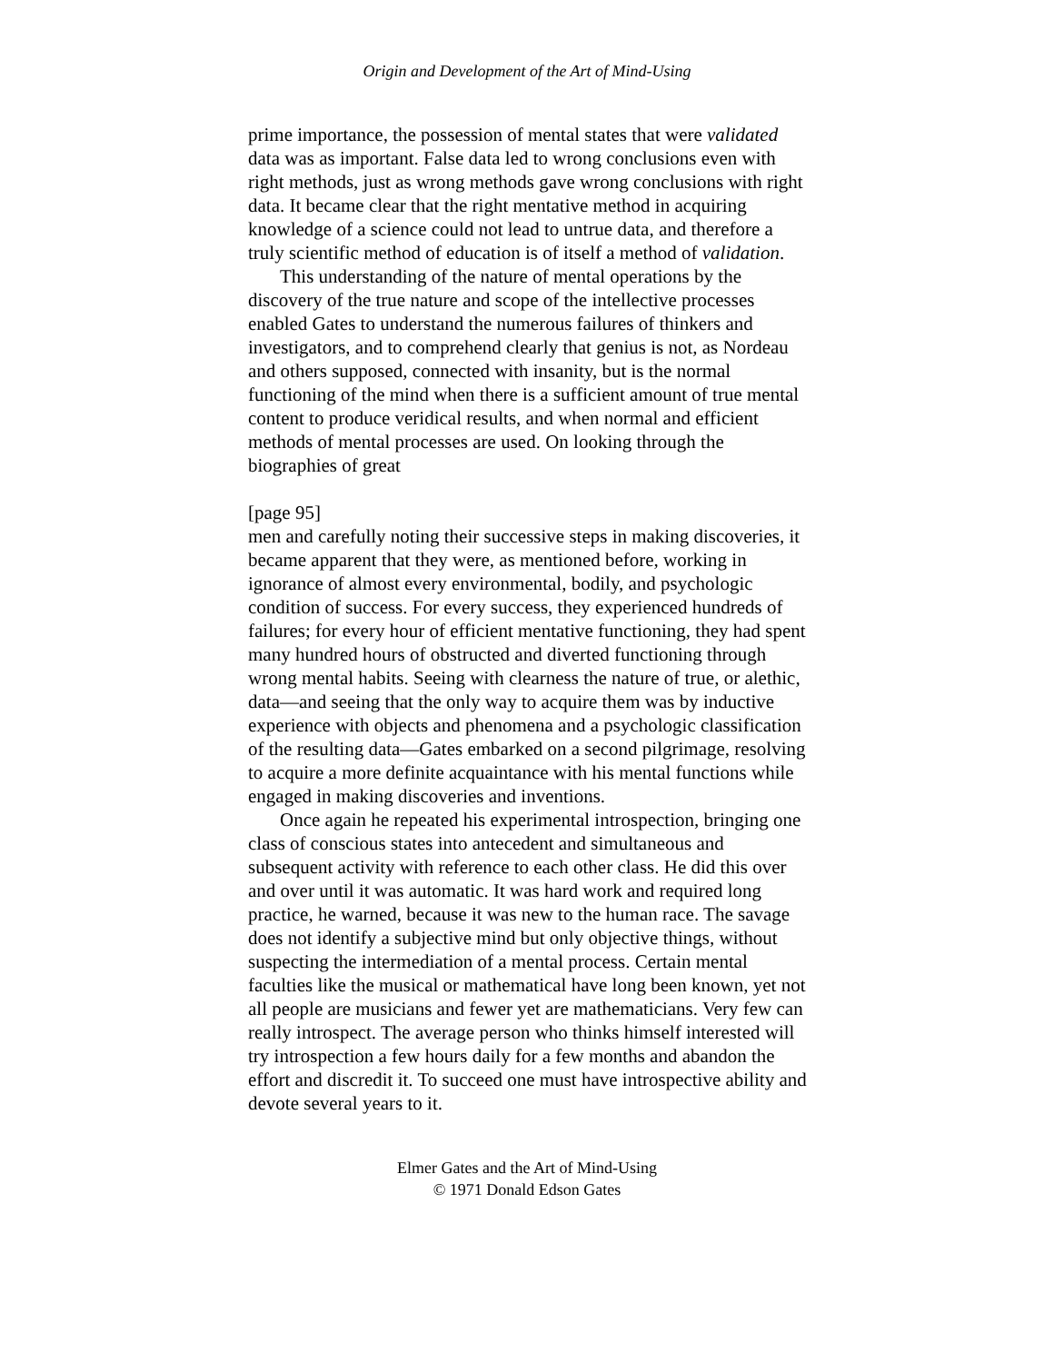Origin and Development of the Art of Mind-Using
prime importance, the possession of mental states that were validated data was as important. False data led to wrong conclusions even with right methods, just as wrong methods gave wrong conclusions with right data. It became clear that the right mentative method in acquiring knowledge of a science could not lead to untrue data, and therefore a truly scientific method of education is of itself a method of validation.
This understanding of the nature of mental operations by the discovery of the true nature and scope of the intellective processes enabled Gates to understand the numerous failures of thinkers and investigators, and to comprehend clearly that genius is not, as Nordeau and others supposed, connected with insanity, but is the normal functioning of the mind when there is a sufficient amount of true mental content to produce veridical results, and when normal and efficient methods of mental processes are used. On looking through the biographies of great
[page 95]
men and carefully noting their successive steps in making discoveries, it became apparent that they were, as mentioned before, working in ignorance of almost every environmental, bodily, and psychologic condition of success. For every success, they experienced hundreds of failures; for every hour of efficient mentative functioning, they had spent many hundred hours of obstructed and diverted functioning through wrong mental habits. Seeing with clearness the nature of true, or alethic, data—and seeing that the only way to acquire them was by inductive experience with objects and phenomena and a psychologic classification of the resulting data—Gates embarked on a second pilgrimage, resolving to acquire a more definite acquaintance with his mental functions while engaged in making discoveries and inventions.
Once again he repeated his experimental introspection, bringing one class of conscious states into antecedent and simultaneous and subsequent activity with reference to each other class. He did this over and over until it was automatic. It was hard work and required long practice, he warned, because it was new to the human race. The savage does not identify a subjective mind but only objective things, without suspecting the intermediation of a mental process. Certain mental faculties like the musical or mathematical have long been known, yet not all people are musicians and fewer yet are mathematicians. Very few can really introspect. The average person who thinks himself interested will try introspection a few hours daily for a few months and abandon the effort and discredit it. To succeed one must have introspective ability and devote several years to it.
Elmer Gates and the Art of Mind-Using
© 1971 Donald Edson Gates